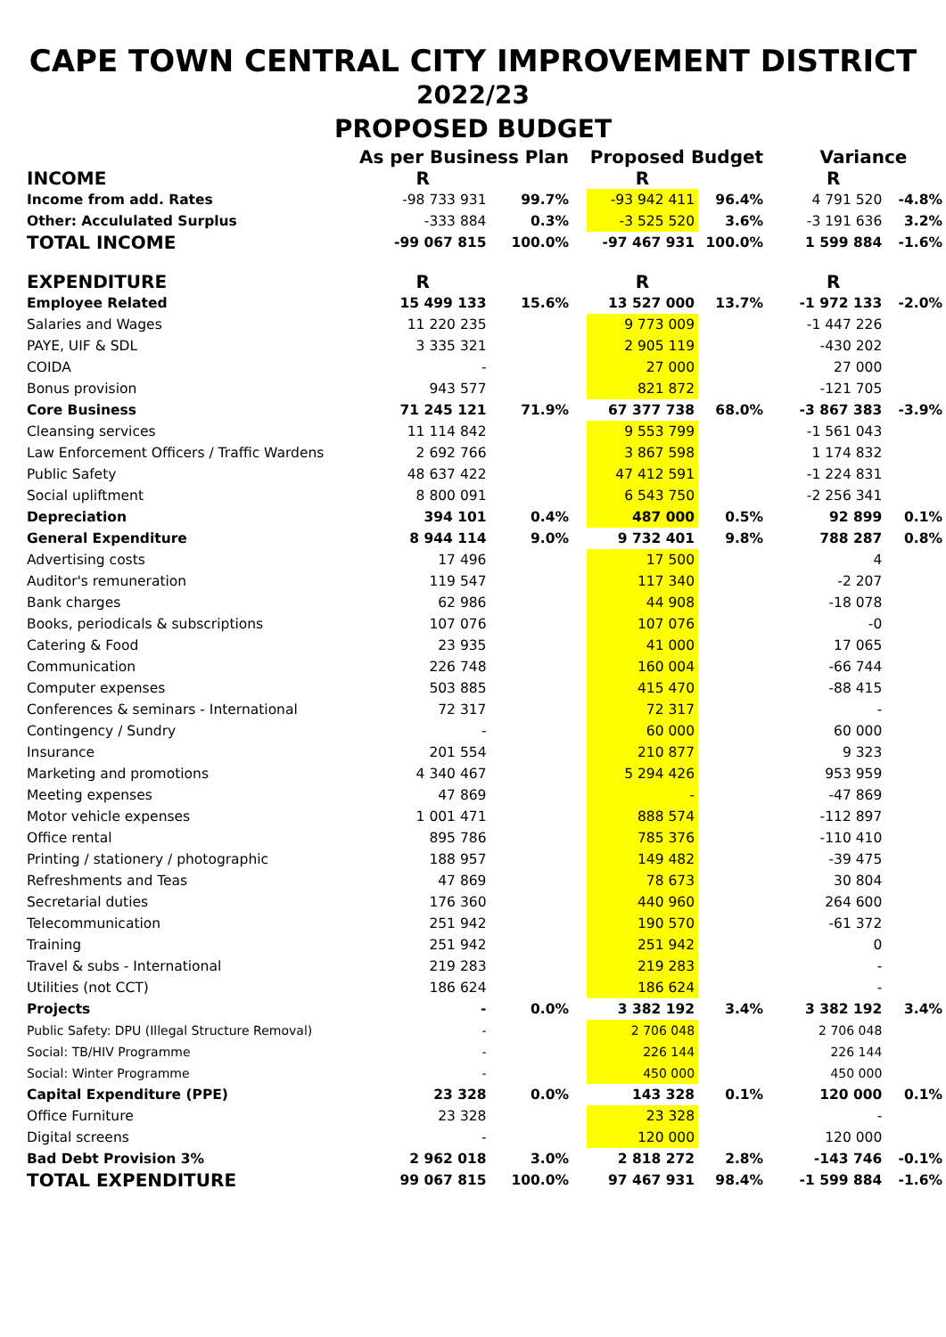CAPE TOWN CENTRAL CITY IMPROVEMENT DISTRICT
2022/23
PROPOSED BUDGET
| | As per Business Plan | | | Proposed Budget | | | Variance | |
| INCOME | R | | | R | | | R | |
| Income from add. Rates | -98 733 931 | 99.7% | | -93 942 411 | 96.4% | | 4 791 520 | -4.8% |
| Other: Accululated Surplus | -333 884 | 0.3% | | -3 525 520 | 3.6% | | -3 191 636 | 3.2% |
| TOTAL INCOME | -99 067 815 | 100.0% | | -97 467 931 | 100.0% | | 1 599 884 | -1.6% |
| EXPENDITURE | R | | | R | | | R | |
| Employee Related | 15 499 133 | 15.6% | | 13 527 000 | 13.7% | | -1 972 133 | -2.0% |
| Salaries and Wages | 11 220 235 | | | 9 773 009 | | | -1 447 226 | |
| PAYE, UIF & SDL | 3 335 321 | | | 2 905 119 | | | -430 202 | |
| COIDA | - | | | 27 000 | | | 27 000 | |
| Bonus provision | 943 577 | | | 821 872 | | | -121 705 | |
| Core Business | 71 245 121 | 71.9% | | 67 377 738 | 68.0% | | -3 867 383 | -3.9% |
| Cleansing services | 11 114 842 | | | 9 553 799 | | | -1 561 043 | |
| Law Enforcement Officers / Traffic Wardens | 2 692 766 | | | 3 867 598 | | | 1 174 832 | |
| Public Safety | 48 637 422 | | | 47 412 591 | | | -1 224 831 | |
| Social upliftment | 8 800 091 | | | 6 543 750 | | | -2 256 341 | |
| Depreciation | 394 101 | 0.4% | | 487 000 | 0.5% | | 92 899 | 0.1% |
| General Expenditure | 8 944 114 | 9.0% | | 9 732 401 | 9.8% | | 788 287 | 0.8% |
| Advertising costs | 17 496 | | | 17 500 | | | 4 | |
| Auditor's remuneration | 119 547 | | | 117 340 | | | -2 207 | |
| Bank charges | 62 986 | | | 44 908 | | | -18 078 | |
| Books, periodicals & subscriptions | 107 076 | | | 107 076 | | | -0 | |
| Catering & Food | 23 935 | | | 41 000 | | | 17 065 | |
| Communication | 226 748 | | | 160 004 | | | -66 744 | |
| Computer expenses | 503 885 | | | 415 470 | | | -88 415 | |
| Conferences & seminars - International | 72 317 | | | 72 317 | | | - | |
| Contingency / Sundry | - | | | 60 000 | | | 60 000 | |
| Insurance | 201 554 | | | 210 877 | | | 9 323 | |
| Marketing and promotions | 4 340 467 | | | 5 294 426 | | | 953 959 | |
| Meeting expenses | 47 869 | | | - | | | -47 869 | |
| Motor vehicle expenses | 1 001 471 | | | 888 574 | | | -112 897 | |
| Office rental | 895 786 | | | 785 376 | | | -110 410 | |
| Printing / stationery / photographic | 188 957 | | | 149 482 | | | -39 475 | |
| Refreshments and Teas | 47 869 | | | 78 673 | | | 30 804 | |
| Secretarial duties | 176 360 | | | 440 960 | | | 264 600 | |
| Telecommunication | 251 942 | | | 190 570 | | | -61 372 | |
| Training | 251 942 | | | 251 942 | | | 0 | |
| Travel & subs - International | 219 283 | | | 219 283 | | | - | |
| Utilities (not CCT) | 186 624 | | | 186 624 | | | - | |
| Projects | - | 0.0% | | 3 382 192 | 3.4% | | 3 382 192 | 3.4% |
| Public Safety: DPU (Illegal Structure Removal) | - | | | 2 706 048 | | | 2 706 048 | |
| Social: TB/HIV Programme | - | | | 226 144 | | | 226 144 | |
| Social: Winter Programme | - | | | 450 000 | | | 450 000 | |
| Capital Expenditure (PPE) | 23 328 | 0.0% | | 143 328 | 0.1% | | 120 000 | 0.1% |
| Office Furniture | 23 328 | | | 23 328 | | | - | |
| Digital screens | - | | | 120 000 | | | 120 000 | |
| Bad Debt Provision 3% | 2 962 018 | 3.0% | | 2 818 272 | 2.8% | | -143 746 | -0.1% |
| TOTAL EXPENDITURE | 99 067 815 | 100.0% | | 97 467 931 | 98.4% | | -1 599 884 | -1.6% |